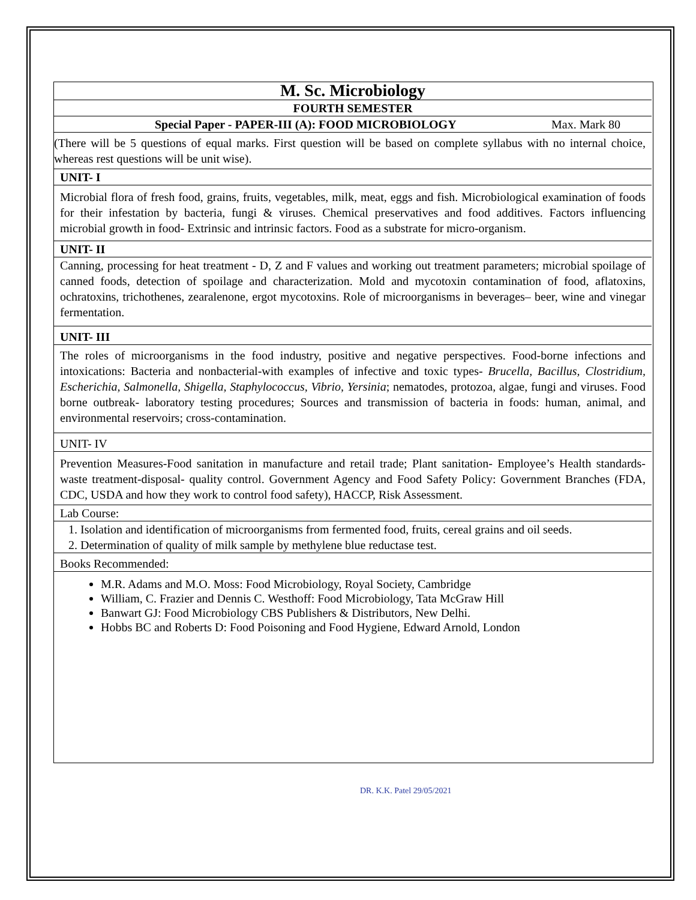M. Sc. Microbiology
FOURTH SEMESTER
Special Paper - PAPER-III (A): FOOD MICROBIOLOGY Max. Mark 80
(There will be 5 questions of equal marks. First question will be based on complete syllabus with no internal choice, whereas rest questions will be unit wise).
UNIT- I
Microbial flora of fresh food, grains, fruits, vegetables, milk, meat, eggs and fish. Microbiological examination of foods for their infestation by bacteria, fungi & viruses. Chemical preservatives and food additives. Factors influencing microbial growth in food- Extrinsic and intrinsic factors. Food as a substrate for micro-organism.
UNIT- II
Canning, processing for heat treatment - D, Z and F values and working out treatment parameters; microbial spoilage of canned foods, detection of spoilage and characterization. Mold and mycotoxin contamination of food, aflatoxins, ochratoxins, trichothenes, zearalenone, ergot mycotoxins. Role of microorganisms in beverages– beer, wine and vinegar fermentation.
UNIT- III
The roles of microorganisms in the food industry, positive and negative perspectives. Food-borne infections and intoxications: Bacteria and nonbacterial-with examples of infective and toxic types- Brucella, Bacillus, Clostridium, Escherichia, Salmonella, Shigella, Staphylococcus, Vibrio, Yersinia; nematodes, protozoa, algae, fungi and viruses. Food borne outbreak- laboratory testing procedures; Sources and transmission of bacteria in foods: human, animal, and environmental reservoirs; cross-contamination.
UNIT- IV
Prevention Measures-Food sanitation in manufacture and retail trade; Plant sanitation- Employee’s Health standards-waste treatment-disposal- quality control. Government Agency and Food Safety Policy: Government Branches (FDA, CDC, USDA and how they work to control food safety), HACCP, Risk Assessment.
Lab Course:
1. Isolation and identification of microorganisms from fermented food, fruits, cereal grains and oil seeds.
2. Determination of quality of milk sample by methylene blue reductase test.
Books Recommended:
M.R. Adams and M.O. Moss: Food Microbiology, Royal Society, Cambridge
William, C. Frazier and Dennis C. Westhoff: Food Microbiology, Tata McGraw Hill
Banwart GJ: Food Microbiology CBS Publishers & Distributors, New Delhi.
Hobbs BC and Roberts D: Food Poisoning and Food Hygiene, Edward Arnold, London
DR. K.K. Patel 29/05/2021